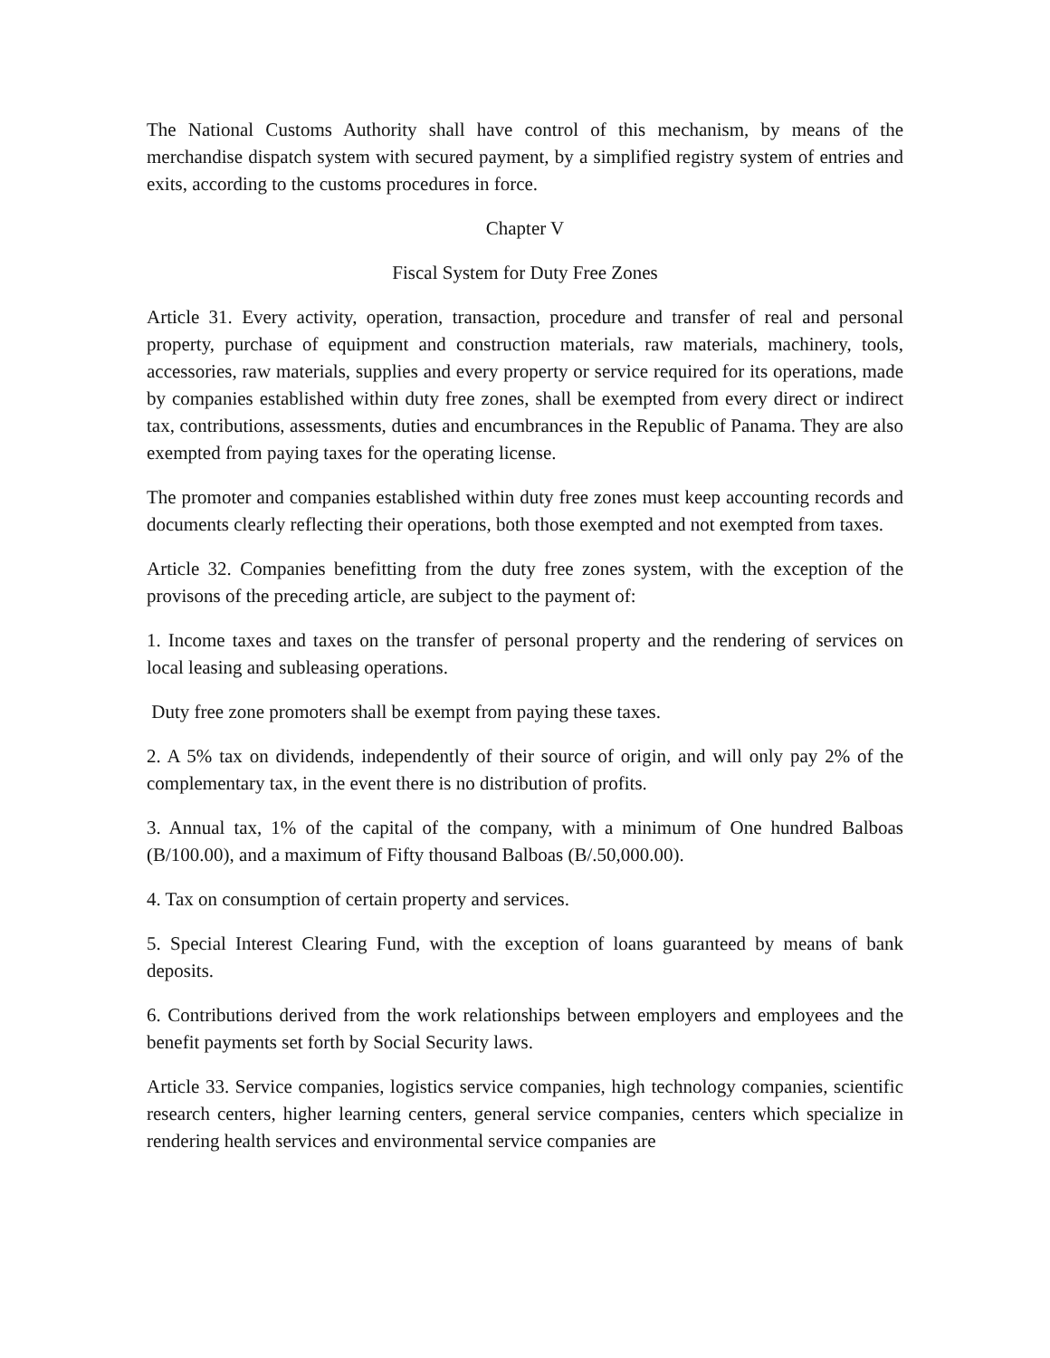The National Customs Authority shall have control of this mechanism, by means of the merchandise dispatch system with secured payment, by a simplified registry system of entries and exits, according to the customs procedures in force.
Chapter V
Fiscal System for Duty Free Zones
Article 31. Every activity, operation, transaction, procedure and transfer of real and personal property, purchase of equipment and construction materials, raw materials, machinery, tools, accessories, raw materials, supplies and every property or service required for its operations, made by companies established within duty free zones, shall be exempted from every direct or indirect tax, contributions, assessments, duties and encumbrances in the Republic of Panama. They are also exempted from paying taxes for the operating license.
The promoter and companies established within duty free zones must keep accounting records and documents clearly reflecting their operations, both those exempted and not exempted from taxes.
Article 32. Companies benefitting from the duty free zones system, with the exception of the provisons of the preceding article, are subject to the payment of:
1. Income taxes and taxes on the transfer of personal property and the rendering of services on local leasing and subleasing operations.
Duty free zone promoters shall be exempt from paying these taxes.
2. A 5% tax on dividends, independently of their source of origin, and will only pay 2% of the complementary tax, in the event there is no distribution of profits.
3. Annual tax, 1% of the capital of the company, with a minimum of One hundred Balboas (B/100.00), and a maximum of Fifty thousand Balboas (B/.50,000.00).
4. Tax on consumption of certain property and services.
5. Special Interest Clearing Fund, with the exception of loans guaranteed by means of bank deposits.
6. Contributions derived from the work relationships between employers and employees and the benefit payments set forth by Social Security laws.
Article 33. Service companies, logistics service companies, high technology companies, scientific research centers, higher learning centers, general service companies, centers which specialize in rendering health services and environmental service companies are